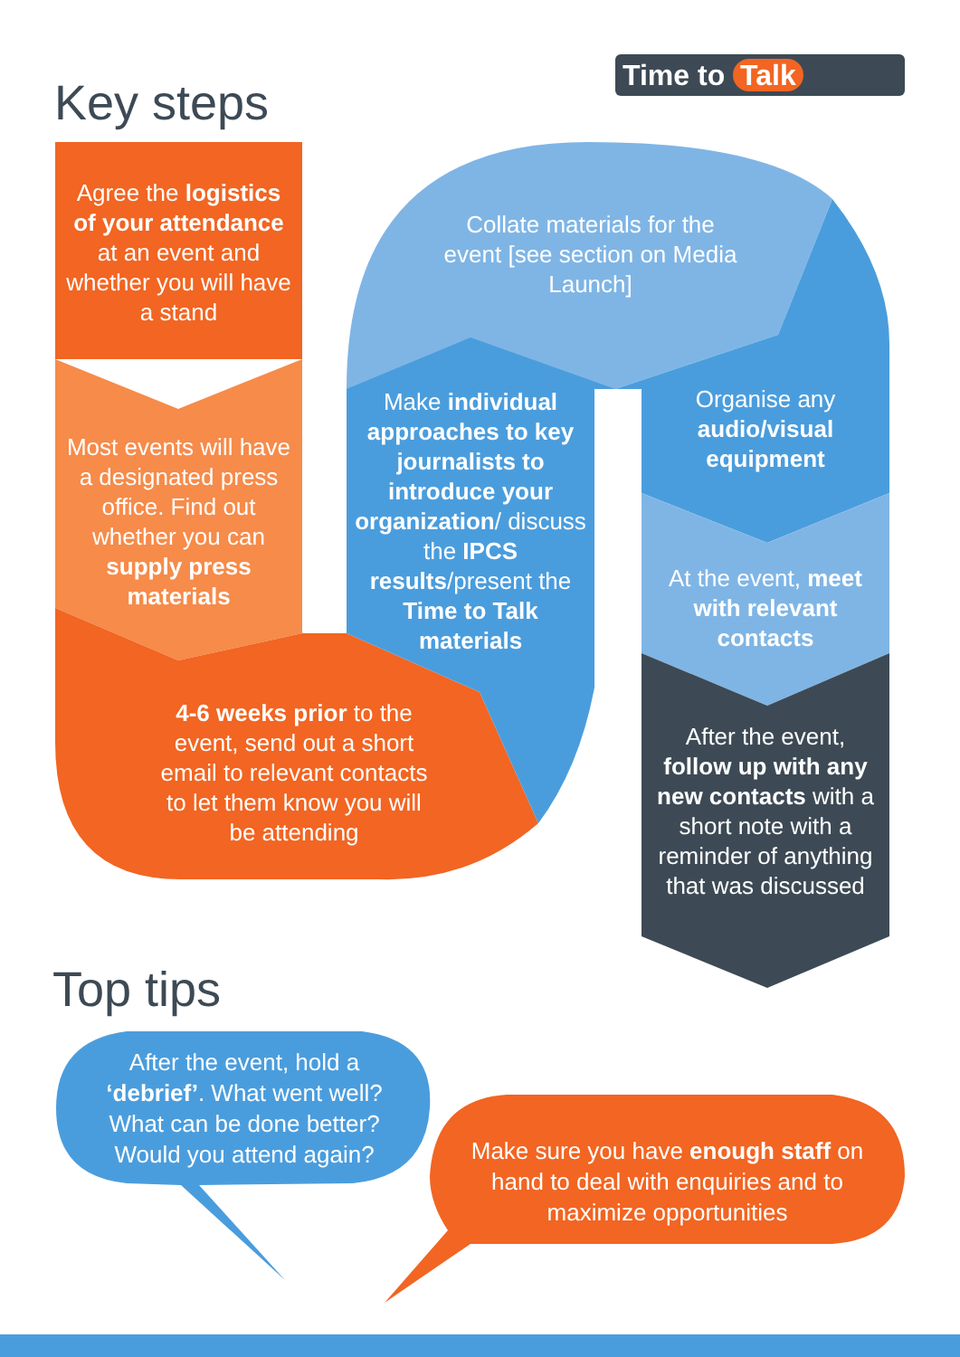Time to Talk
Key steps
Agree the logistics of your attendance at an event and whether you will have a stand
Most events will have a designated press office. Find out whether you can supply press materials
Collate materials for the event [see section on Media Launch]
Make individual approaches to key journalists to introduce your organization/ discuss the IPCS results/present the Time to Talk materials
Organise any audio/visual equipment
At the event, meet with relevant contacts
4-6 weeks prior to the event, send out a short email to relevant contacts to let them know you will be attending
After the event, follow up with any new contacts with a short note with a reminder of anything that was discussed
Top tips
After the event, hold a ‘debrief’. What went well? What can be done better? Would you attend again?
Make sure you have enough staff on hand to deal with enquiries and to maximize opportunities